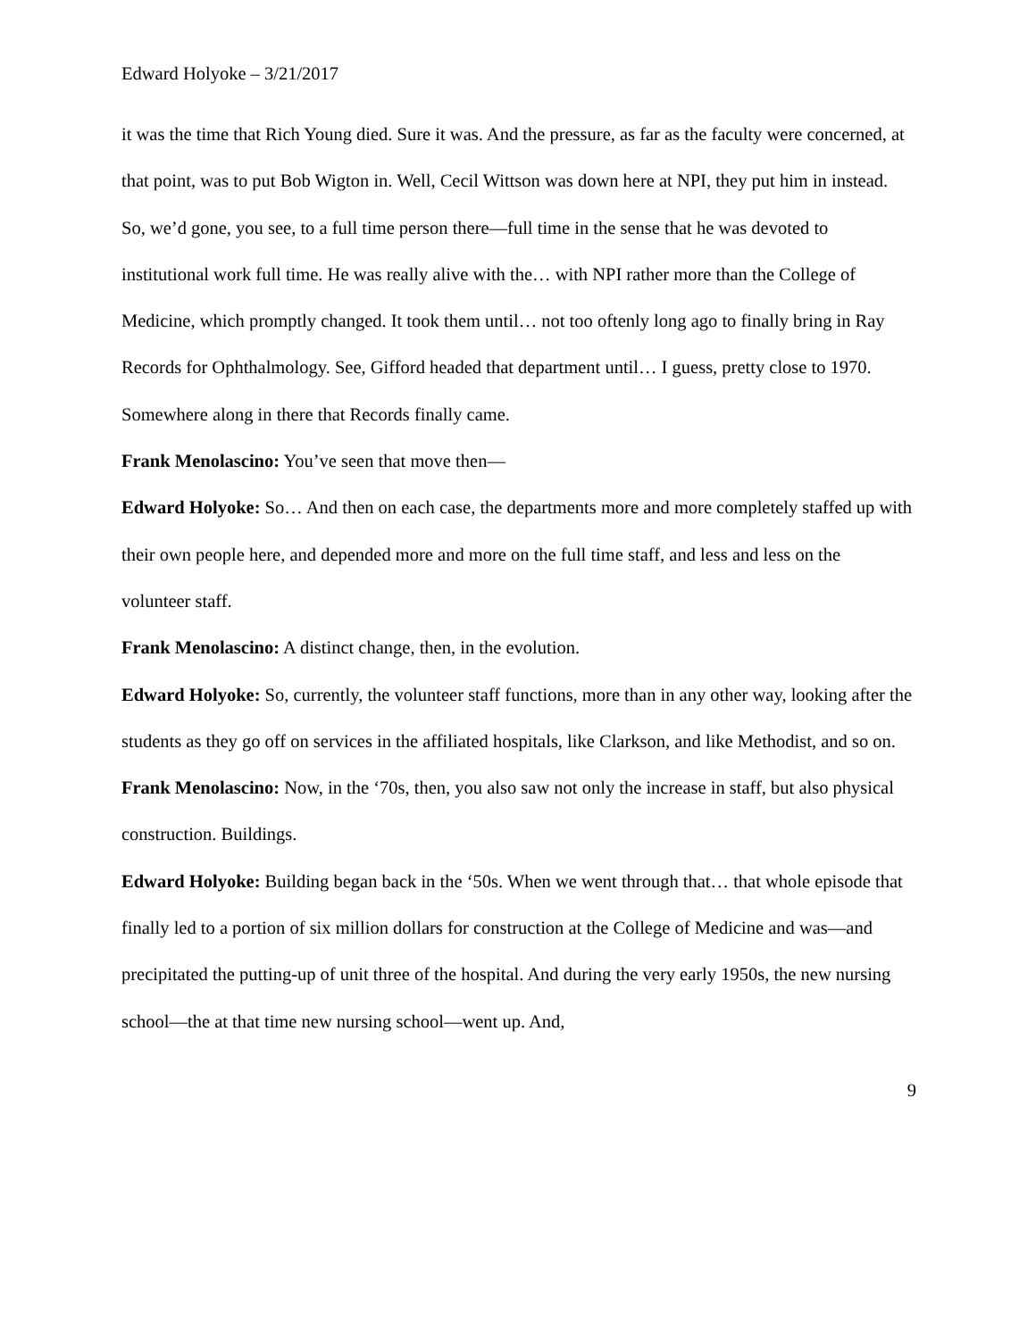Edward Holyoke – 3/21/2017
it was the time that Rich Young died. Sure it was. And the pressure, as far as the faculty were concerned, at that point, was to put Bob Wigton in. Well, Cecil Wittson was down here at NPI, they put him in instead. So, we’d gone, you see, to a full time person there—full time in the sense that he was devoted to institutional work full time. He was really alive with the… with NPI rather more than the College of Medicine, which promptly changed. It took them until… not too oftenly long ago to finally bring in Ray Records for Ophthalmology. See, Gifford headed that department until… I guess, pretty close to 1970. Somewhere along in there that Records finally came.
Frank Menolascino: You’ve seen that move then—
Edward Holyoke: So… And then on each case, the departments more and more completely staffed up with their own people here, and depended more and more on the full time staff, and less and less on the volunteer staff.
Frank Menolascino: A distinct change, then, in the evolution.
Edward Holyoke: So, currently, the volunteer staff functions, more than in any other way, looking after the students as they go off on services in the affiliated hospitals, like Clarkson, and like Methodist, and so on.
Frank Menolascino: Now, in the ‘70s, then, you also saw not only the increase in staff, but also physical construction. Buildings.
Edward Holyoke: Building began back in the ‘50s. When we went through that… that whole episode that finally led to a portion of six million dollars for construction at the College of Medicine and was—and precipitated the putting-up of unit three of the hospital. And during the very early 1950s, the new nursing school—the at that time new nursing school—went up. And,
9